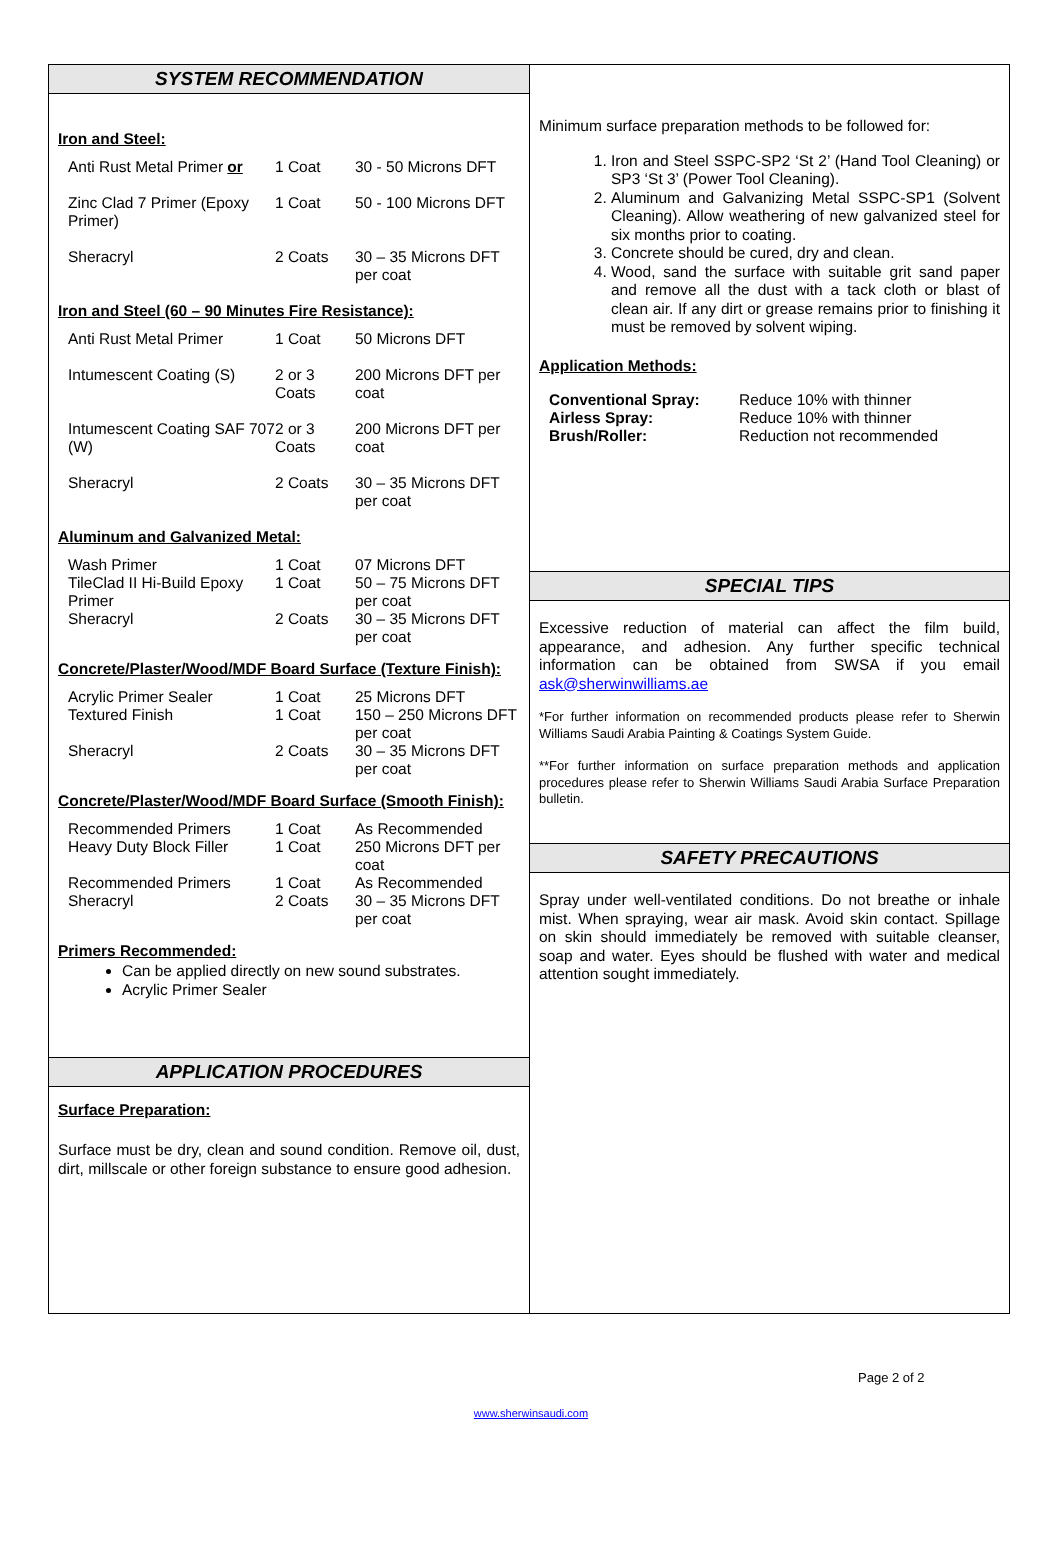SYSTEM RECOMMENDATION
Iron and Steel:
| Anti Rust Metal Primer or | 1 Coat | 30 - 50 Microns DFT |
| Zinc Clad 7 Primer (Epoxy Primer) | 1 Coat | 50 - 100 Microns DFT |
| Sheracryl | 2 Coats | 30 – 35 Microns DFT per coat |
Iron and Steel (60 – 90 Minutes Fire Resistance):
| Anti Rust Metal Primer | 1 Coat | 50 Microns DFT |
| Intumescent Coating (S) | 2 or 3 Coats | 200 Microns DFT per coat |
| Intumescent Coating SAF 707 (W) | 2 or 3 Coats | 200 Microns DFT per coat |
| Sheracryl | 2 Coats | 30 – 35 Microns DFT per coat |
Aluminum and Galvanized Metal:
| Wash Primer | 1 Coat | 07 Microns DFT |
| TileClad II Hi-Build Epoxy Primer | 1 Coat | 50 – 75 Microns DFT per coat |
| Sheracryl | 2 Coats | 30 – 35 Microns DFT per coat |
Concrete/Plaster/Wood/MDF Board Surface (Texture Finish):
| Acrylic Primer Sealer | 1 Coat | 25 Microns DFT |
| Textured Finish | 1 Coat | 150 – 250 Microns DFT per coat |
| Sheracryl | 2 Coats | 30 – 35 Microns DFT per coat |
Concrete/Plaster/Wood/MDF Board Surface (Smooth Finish):
| Recommended Primers | 1 Coat | As Recommended |
| Heavy Duty Block Filler | 1 Coat | 250 Microns DFT per coat |
| Recommended Primers | 1 Coat | As Recommended |
| Sheracryl | 2 Coats | 30 – 35 Microns DFT per coat |
Primers Recommended:
Can be applied directly on new sound substrates.
Acrylic Primer Sealer
APPLICATION PROCEDURES
Surface Preparation:
Surface must be dry, clean and sound condition. Remove oil, dust, dirt, millscale or other foreign substance to ensure good adhesion.
Minimum surface preparation methods to be followed for:
1. Iron and Steel SSPC-SP2 ‘St 2’ (Hand Tool Cleaning) or SP3 ‘St 3’ (Power Tool Cleaning).
2. Aluminum and Galvanizing Metal SSPC-SP1 (Solvent Cleaning). Allow weathering of new galvanized steel for six months prior to coating.
3. Concrete should be cured, dry and clean.
4. Wood, sand the surface with suitable grit sand paper and remove all the dust with a tack cloth or blast of clean air. If any dirt or grease remains prior to finishing it must be removed by solvent wiping.
Application Methods:
| Conventional Spray: | Reduce 10% with thinner |
| Airless Spray: | Reduce 10% with thinner |
| Brush/Roller: | Reduction not recommended |
SPECIAL TIPS
Excessive reduction of material can affect the film build, appearance, and adhesion. Any further specific technical information can be obtained from SWSA if you email ask@sherwinwilliams.ae
*For further information on recommended products please refer to Sherwin Williams Saudi Arabia Painting & Coatings System Guide.
**For further information on surface preparation methods and application procedures please refer to Sherwin Williams Saudi Arabia Surface Preparation bulletin.
SAFETY PRECAUTIONS
Spray under well-ventilated conditions. Do not breathe or inhale mist. When spraying, wear air mask. Avoid skin contact. Spillage on skin should immediately be removed with suitable cleanser, soap and water. Eyes should be flushed with water and medical attention sought immediately.
Page 2 of 2
www.sherwinsaudi.com